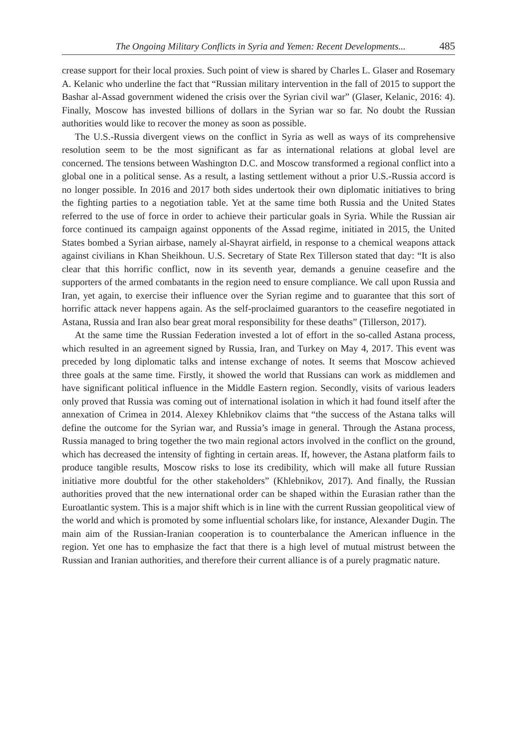The Ongoing Military Conflicts in Syria and Yemen: Recent Developments... 485
crease support for their local proxies. Such point of view is shared by Charles L. Glaser and Rosemary A. Kelanic who underline the fact that “Russian military intervention in the fall of 2015 to support the Bashar al-Assad government widened the crisis over the Syrian civil war” (Glaser, Kelanic, 2016: 4). Finally, Moscow has invested billions of dollars in the Syrian war so far. No doubt the Russian authorities would like to recover the money as soon as possible.
The U.S.-Russia divergent views on the conflict in Syria as well as ways of its comprehensive resolution seem to be the most significant as far as international relations at global level are concerned. The tensions between Washington D.C. and Moscow transformed a regional conflict into a global one in a political sense. As a result, a lasting settlement without a prior U.S.-Russia accord is no longer possible. In 2016 and 2017 both sides undertook their own diplomatic initiatives to bring the fighting parties to a negotiation table. Yet at the same time both Russia and the United States referred to the use of force in order to achieve their particular goals in Syria. While the Russian air force continued its campaign against opponents of the Assad regime, initiated in 2015, the United States bombed a Syrian airbase, namely al-Shayrat airfield, in response to a chemical weapons attack against civilians in Khan Sheikhoun. U.S. Secretary of State Rex Tillerson stated that day: “It is also clear that this horrific conflict, now in its seventh year, demands a genuine ceasefire and the supporters of the armed combatants in the region need to ensure compliance. We call upon Russia and Iran, yet again, to exercise their influence over the Syrian regime and to guarantee that this sort of horrific attack never happens again. As the self-proclaimed guarantors to the ceasefire negotiated in Astana, Russia and Iran also bear great moral responsibility for these deaths” (Tillerson, 2017).
At the same time the Russian Federation invested a lot of effort in the so-called Astana process, which resulted in an agreement signed by Russia, Iran, and Turkey on May 4, 2017. This event was preceded by long diplomatic talks and intense exchange of notes. It seems that Moscow achieved three goals at the same time. Firstly, it showed the world that Russians can work as middlemen and have significant political influence in the Middle Eastern region. Secondly, visits of various leaders only proved that Russia was coming out of international isolation in which it had found itself after the annexation of Crimea in 2014. Alexey Khlebnikov claims that “the success of the Astana talks will define the outcome for the Syrian war, and Russia’s image in general. Through the Astana process, Russia managed to bring together the two main regional actors involved in the conflict on the ground, which has decreased the intensity of fighting in certain areas. If, however, the Astana platform fails to produce tangible results, Moscow risks to lose its credibility, which will make all future Russian initiative more doubtful for the other stakeholders” (Khlebnikov, 2017). And finally, the Russian authorities proved that the new international order can be shaped within the Eurasian rather than the Euroatlantic system. This is a major shift which is in line with the current Russian geopolitical view of the world and which is promoted by some influential scholars like, for instance, Alexander Dugin. The main aim of the Russian-Iranian cooperation is to counterbalance the American influence in the region. Yet one has to emphasize the fact that there is a high level of mutual mistrust between the Russian and Iranian authorities, and therefore their current alliance is of a purely pragmatic nature.